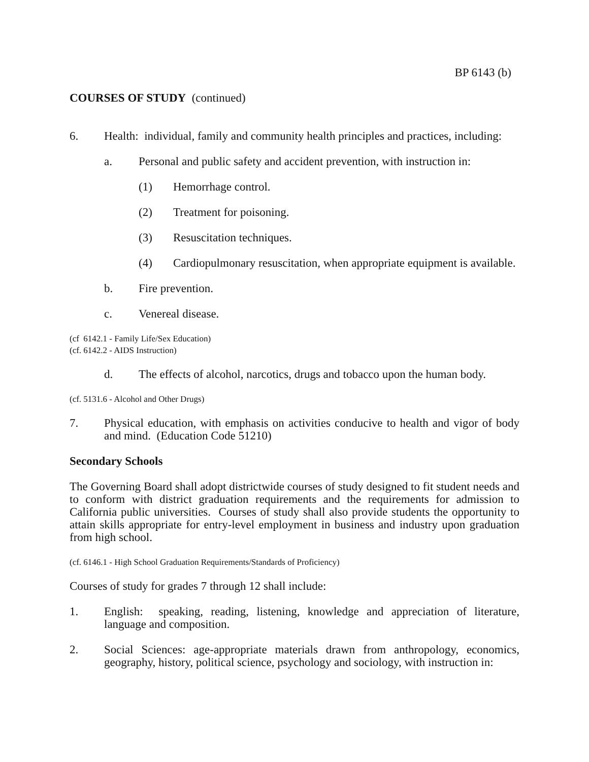BP 6143 (b)
COURSES OF STUDY (continued)
6. Health: individual, family and community health principles and practices, including:
a. Personal and public safety and accident prevention, with instruction in:
(1) Hemorrhage control.
(2) Treatment for poisoning.
(3) Resuscitation techniques.
(4) Cardiopulmonary resuscitation, when appropriate equipment is available.
b. Fire prevention.
c. Venereal disease.
(cf 6142.1 - Family Life/Sex Education)
(cf. 6142.2 - AIDS Instruction)
d. The effects of alcohol, narcotics, drugs and tobacco upon the human body.
(cf. 5131.6 - Alcohol and Other Drugs)
7. Physical education, with emphasis on activities conducive to health and vigor of body and mind. (Education Code 51210)
Secondary Schools
The Governing Board shall adopt districtwide courses of study designed to fit student needs and to conform with district graduation requirements and the requirements for admission to California public universities. Courses of study shall also provide students the opportunity to attain skills appropriate for entry-level employment in business and industry upon graduation from high school.
(cf. 6146.1 - High School Graduation Requirements/Standards of Proficiency)
Courses of study for grades 7 through 12 shall include:
1. English: speaking, reading, listening, knowledge and appreciation of literature, language and composition.
2. Social Sciences: age-appropriate materials drawn from anthropology, economics, geography, history, political science, psychology and sociology, with instruction in: